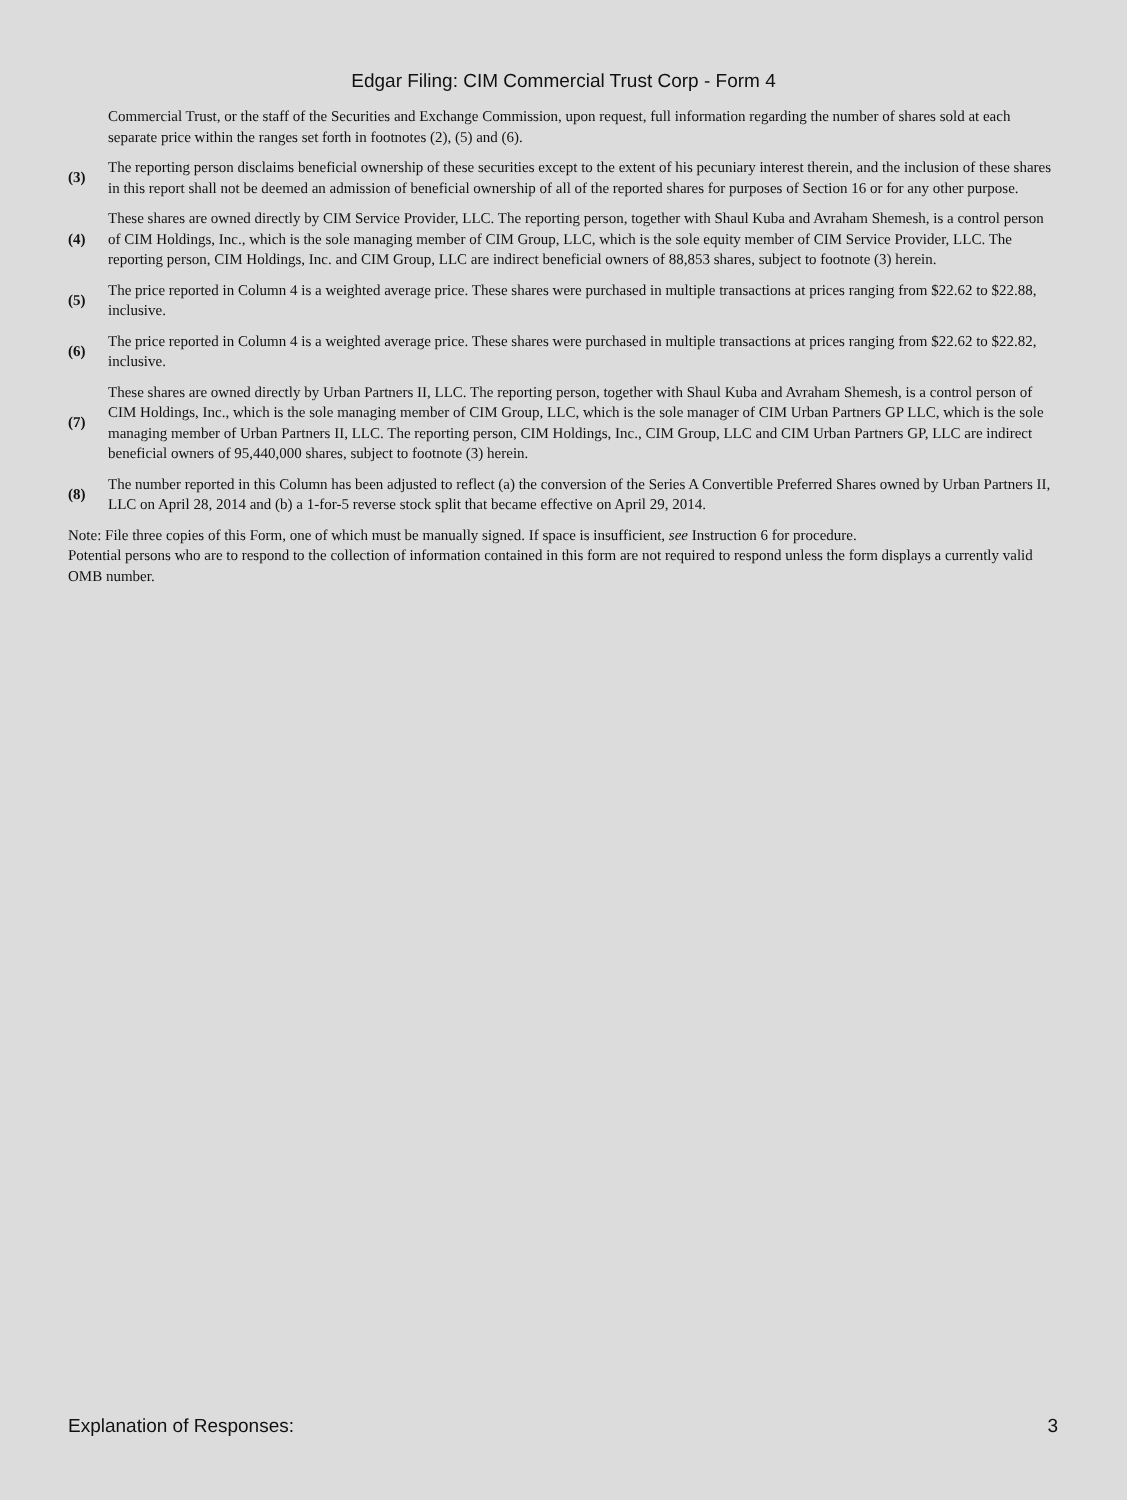Edgar Filing: CIM Commercial Trust Corp - Form 4
Commercial Trust, or the staff of the Securities and Exchange Commission, upon request, full information regarding the number of shares sold at each separate price within the ranges set forth in footnotes (2), (5) and (6).
(3) The reporting person disclaims beneficial ownership of these securities except to the extent of his pecuniary interest therein, and the inclusion of these shares in this report shall not be deemed an admission of beneficial ownership of all of the reported shares for purposes of Section 16 or for any other purpose.
(4) These shares are owned directly by CIM Service Provider, LLC. The reporting person, together with Shaul Kuba and Avraham Shemesh, is a control person of CIM Holdings, Inc., which is the sole managing member of CIM Group, LLC, which is the sole equity member of CIM Service Provider, LLC. The reporting person, CIM Holdings, Inc. and CIM Group, LLC are indirect beneficial owners of 88,853 shares, subject to footnote (3) herein.
(5) The price reported in Column 4 is a weighted average price. These shares were purchased in multiple transactions at prices ranging from $22.62 to $22.88, inclusive.
(6) The price reported in Column 4 is a weighted average price. These shares were purchased in multiple transactions at prices ranging from $22.62 to $22.82, inclusive.
(7) These shares are owned directly by Urban Partners II, LLC. The reporting person, together with Shaul Kuba and Avraham Shemesh, is a control person of CIM Holdings, Inc., which is the sole managing member of CIM Group, LLC, which is the sole manager of CIM Urban Partners GP LLC, which is the sole managing member of Urban Partners II, LLC. The reporting person, CIM Holdings, Inc., CIM Group, LLC and CIM Urban Partners GP, LLC are indirect beneficial owners of 95,440,000 shares, subject to footnote (3) herein.
(8) The number reported in this Column has been adjusted to reflect (a) the conversion of the Series A Convertible Preferred Shares owned by Urban Partners II, LLC on April 28, 2014 and (b) a 1-for-5 reverse stock split that became effective on April 29, 2014.
Note: File three copies of this Form, one of which must be manually signed. If space is insufficient, see Instruction 6 for procedure.
Potential persons who are to respond to the collection of information contained in this form are not required to respond unless the form displays a currently valid OMB number.
Explanation of Responses: 3